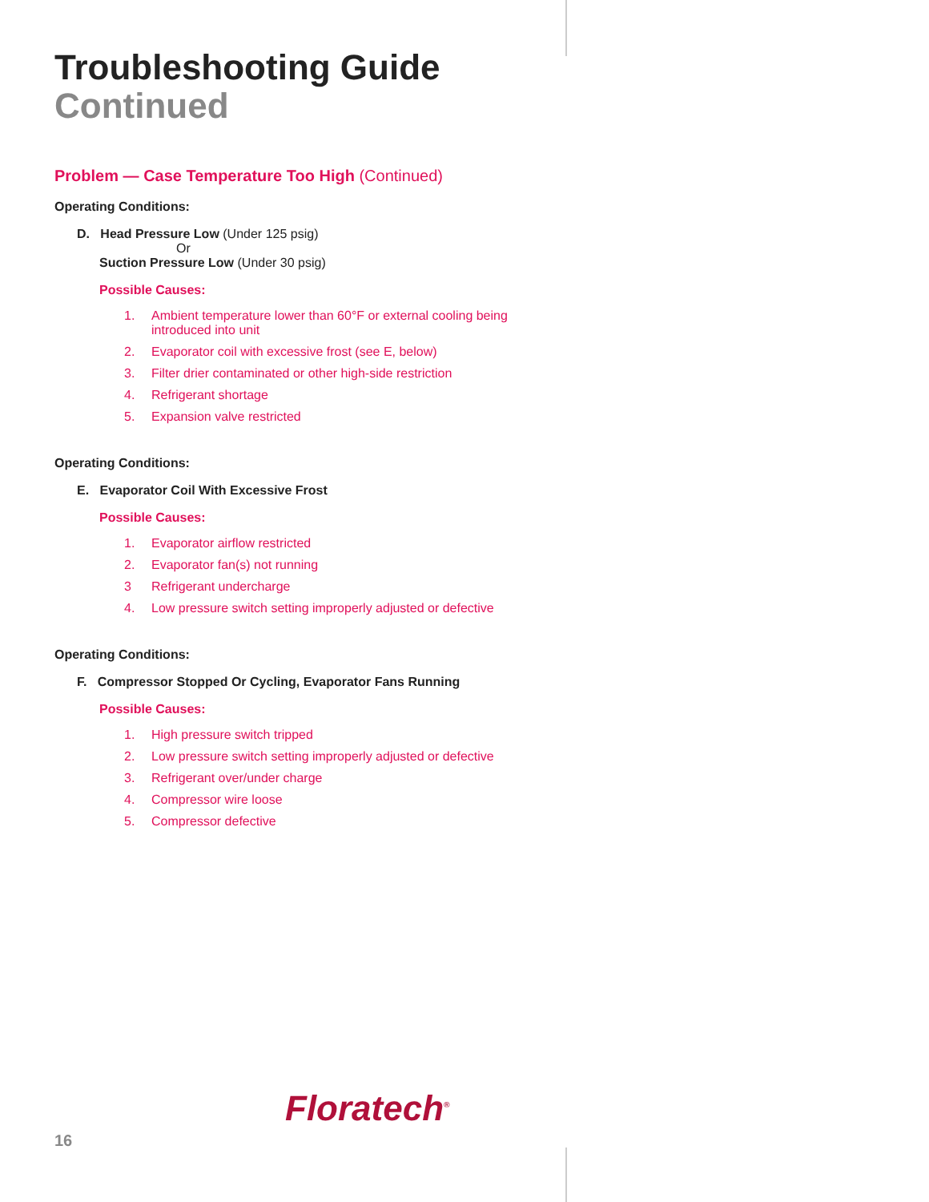Troubleshooting Guide
Continued
Problem — Case Temperature Too High (Continued)
Operating Conditions:
D. Head Pressure Low (Under 125 psig)
Or
Suction Pressure Low (Under 30 psig)
Possible Causes:
1. Ambient temperature lower than 60°F or external cooling being introduced into unit
2. Evaporator coil with excessive frost (see E, below)
3. Filter drier contaminated or other high-side restriction
4. Refrigerant shortage
5. Expansion valve restricted
Operating Conditions:
E. Evaporator Coil With Excessive Frost
Possible Causes:
1. Evaporator airflow restricted
2. Evaporator fan(s) not running
3 Refrigerant undercharge
4. Low pressure switch setting improperly adjusted or defective
Operating Conditions:
F. Compressor Stopped Or Cycling, Evaporator Fans Running
Possible Causes:
1. High pressure switch tripped
2. Low pressure switch setting improperly adjusted or defective
3. Refrigerant over/under charge
4. Compressor wire loose
5. Compressor defective
Floratech<sup>®</sup>
16